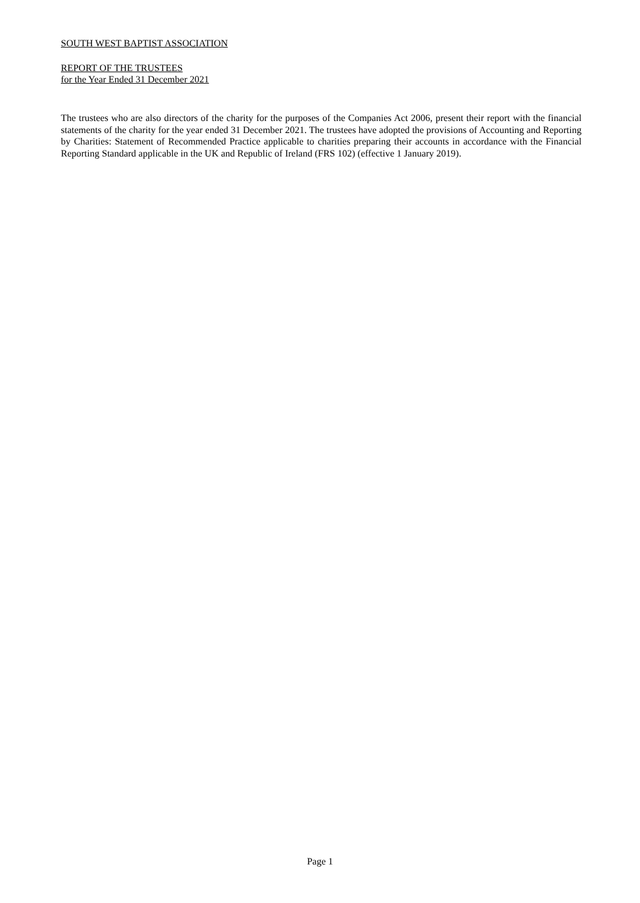SOUTH WEST BAPTIST ASSOCIATION
REPORT OF THE TRUSTEES
for the Year Ended 31 December 2021
The trustees who are also directors of the charity for the purposes of the Companies Act 2006, present their report with the financial statements of the charity for the year ended 31 December 2021. The trustees have adopted the provisions of Accounting and Reporting by Charities: Statement of Recommended Practice applicable to charities preparing their accounts in accordance with the Financial Reporting Standard applicable in the UK and Republic of Ireland (FRS 102) (effective 1 January 2019).
Page 1